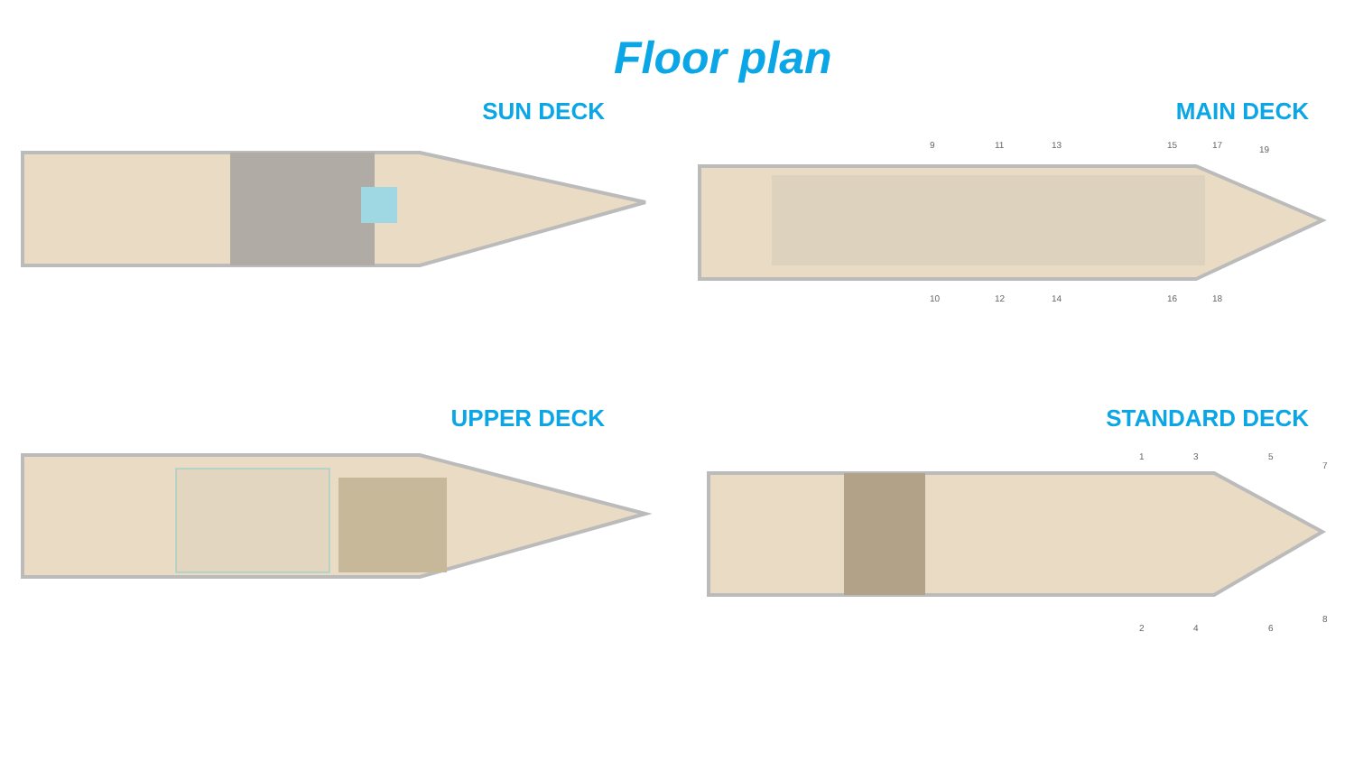Floor plan
SUN DECK
MAIN DECK
9
11
13
15
17
19
10
12
14
16
18
UPPER DECK
STANDARD DECK
1
3
5
7
2
4
6
8